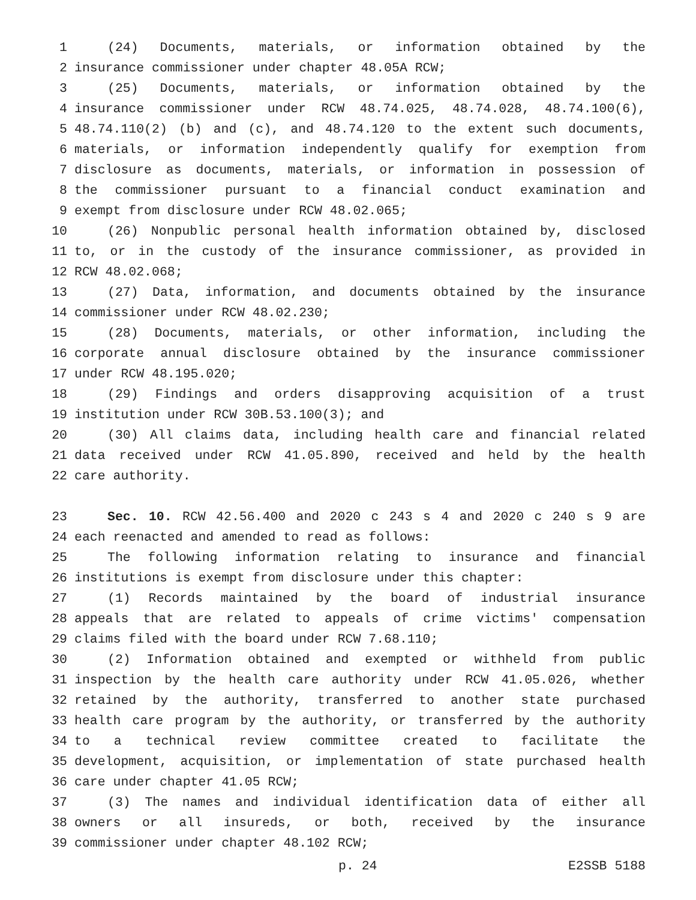1 (24) Documents, materials, or information obtained by the
2 insurance commissioner under chapter 48.05A RCW;
3 (25) Documents, materials, or information obtained by the
4 insurance commissioner under RCW 48.74.025, 48.74.028, 48.74.100(6),
5 48.74.110(2) (b) and (c), and 48.74.120 to the extent such documents,
6 materials, or information independently qualify for exemption from
7 disclosure as documents, materials, or information in possession of
8 the commissioner pursuant to a financial conduct examination and
9 exempt from disclosure under RCW 48.02.065;
10 (26) Nonpublic personal health information obtained by, disclosed
11 to, or in the custody of the insurance commissioner, as provided in
12 RCW 48.02.068;
13 (27) Data, information, and documents obtained by the insurance
14 commissioner under RCW 48.02.230;
15 (28) Documents, materials, or other information, including the
16 corporate annual disclosure obtained by the insurance commissioner
17 under RCW 48.195.020;
18 (29) Findings and orders disapproving acquisition of a trust
19 institution under RCW 30B.53.100(3); and
20 (30) All claims data, including health care and financial related
21 data received under RCW 41.05.890, received and held by the health
22 care authority.
23 Sec. 10. RCW 42.56.400 and 2020 c 243 s 4 and 2020 c 240 s 9 are
24 each reenacted and amended to read as follows:
25 The following information relating to insurance and financial
26 institutions is exempt from disclosure under this chapter:
27 (1) Records maintained by the board of industrial insurance
28 appeals that are related to appeals of crime victims' compensation
29 claims filed with the board under RCW 7.68.110;
30 (2) Information obtained and exempted or withheld from public
31 inspection by the health care authority under RCW 41.05.026, whether
32 retained by the authority, transferred to another state purchased
33 health care program by the authority, or transferred by the authority
34 to a technical review committee created to facilitate the
35 development, acquisition, or implementation of state purchased health
36 care under chapter 41.05 RCW;
37 (3) The names and individual identification data of either all
38 owners or all insureds, or both, received by the insurance
39 commissioner under chapter 48.102 RCW;
p. 24 E2SSB 5188